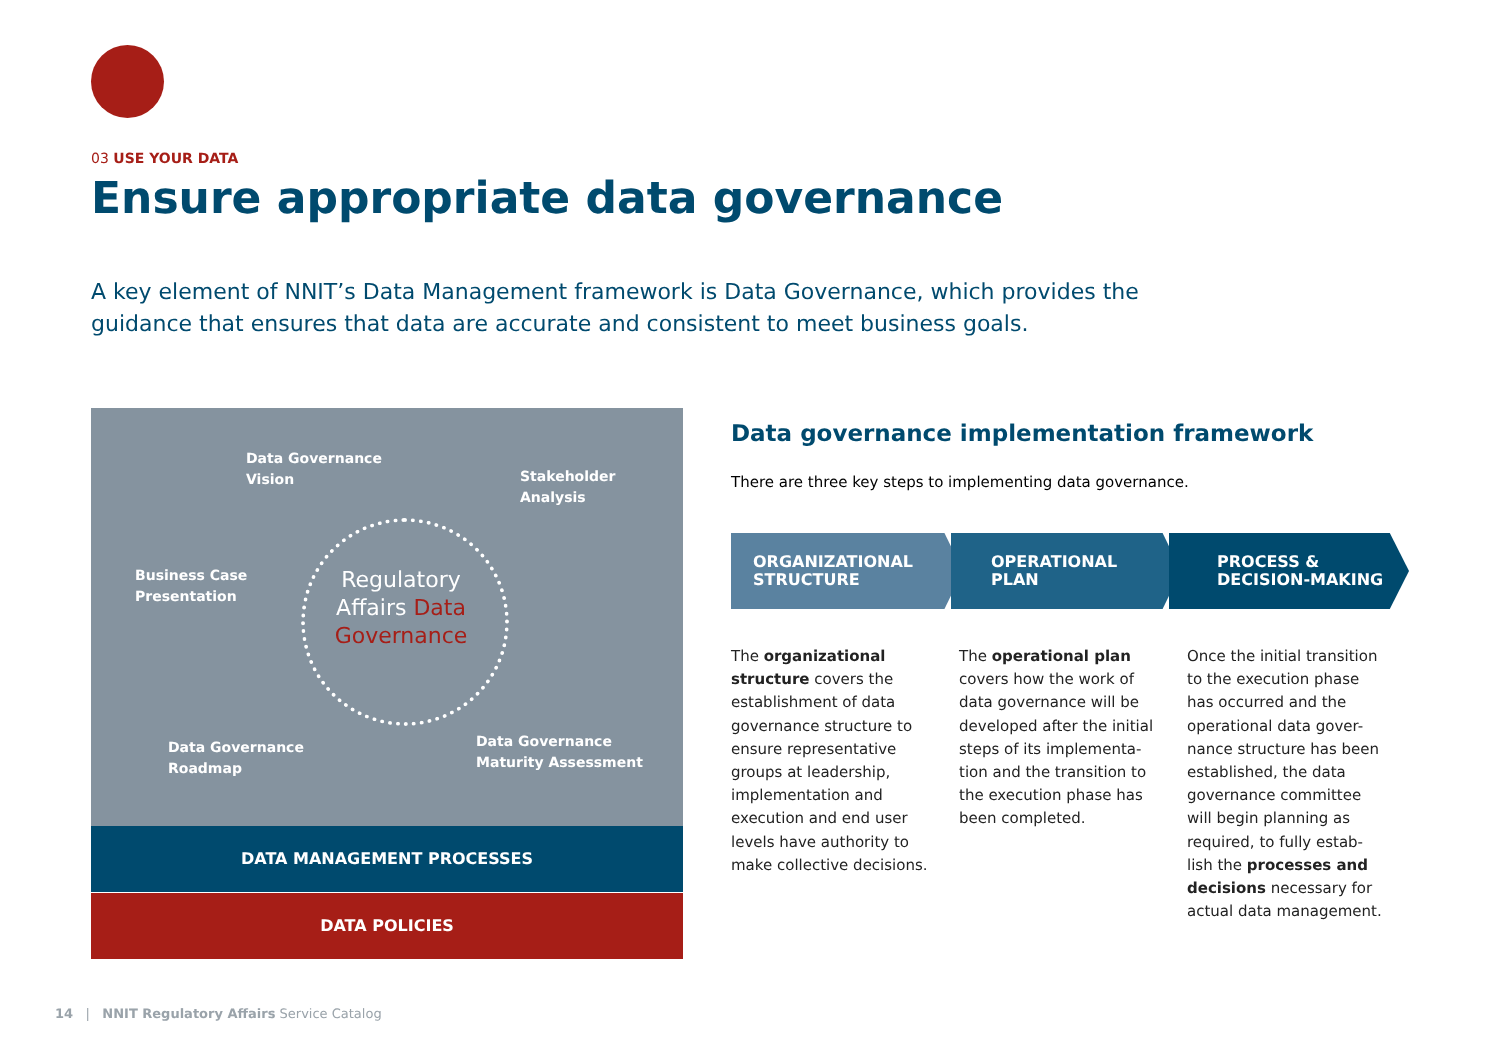03 USE YOUR DATA
Ensure appropriate data governance
A key element of NNIT’s Data Management framework is Data Governance, which provides the guidance that ensures that data are accurate and consistent to meet business goals.
Data Governance
Vision
Stakeholder
Analysis
Business Case
Presentation
Regulatory
Affairs Data
Governance
Data Governance
Roadmap
Data Governance
Maturity Assessment
DATA MANAGEMENT PROCESSES
DATA POLICIES
Data governance implementation framework
There are three key steps to implementing data governance.
ORGANIZATIONAL
STRUCTURE
OPERATIONAL
PLAN
PROCESS &
DECISION-MAKING
The organizational structure covers the establishment of data governance structure to ensure representative groups at leadership, implementation and execution and end user levels have authority to make collective decisions.
The operational plan covers how the work of data governance will be developed after the initial steps of its implementa-tion and the transition to the execution phase has been completed.
Once the initial transition to the execution phase has occurred and the operational data gover-nance structure has been established, the data governance committee will begin planning as required, to fully estab-lish the processes and decisions necessary for actual data management.
14 | NNIT Regulatory Affairs Service Catalog